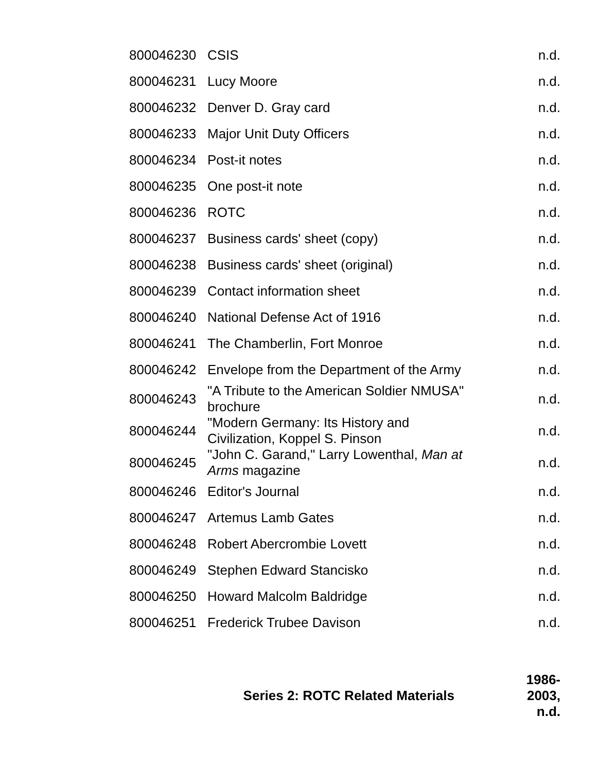| 800046230 | CSIS | n.d. |
| 800046231 | Lucy Moore | n.d. |
| 800046232 | Denver D. Gray card | n.d. |
| 800046233 | Major Unit Duty Officers | n.d. |
| 800046234 | Post-it notes | n.d. |
| 800046235 | One post-it note | n.d. |
| 800046236 | ROTC | n.d. |
| 800046237 | Business cards' sheet (copy) | n.d. |
| 800046238 | Business cards' sheet (original) | n.d. |
| 800046239 | Contact information sheet | n.d. |
| 800046240 | National Defense Act of 1916 | n.d. |
| 800046241 | The Chamberlin, Fort Monroe | n.d. |
| 800046242 | Envelope from the Department of the Army | n.d. |
| 800046243 | "A Tribute to the American Soldier NMUSA" brochure | n.d. |
| 800046244 | "Modern Germany: Its History and Civilization, Koppel S. Pinson | n.d. |
| 800046245 | "John C. Garand," Larry Lowenthal, Man at Arms magazine | n.d. |
| 800046246 | Editor's Journal | n.d. |
| 800046247 | Artemus Lamb Gates | n.d. |
| 800046248 | Robert Abercrombie Lovett | n.d. |
| 800046249 | Stephen Edward Stancisko | n.d. |
| 800046250 | Howard Malcolm Baldridge | n.d. |
| 800046251 | Frederick Trubee Davison | n.d. |
| Series 2: ROTC Related Materials | | 1986-2003, n.d. |